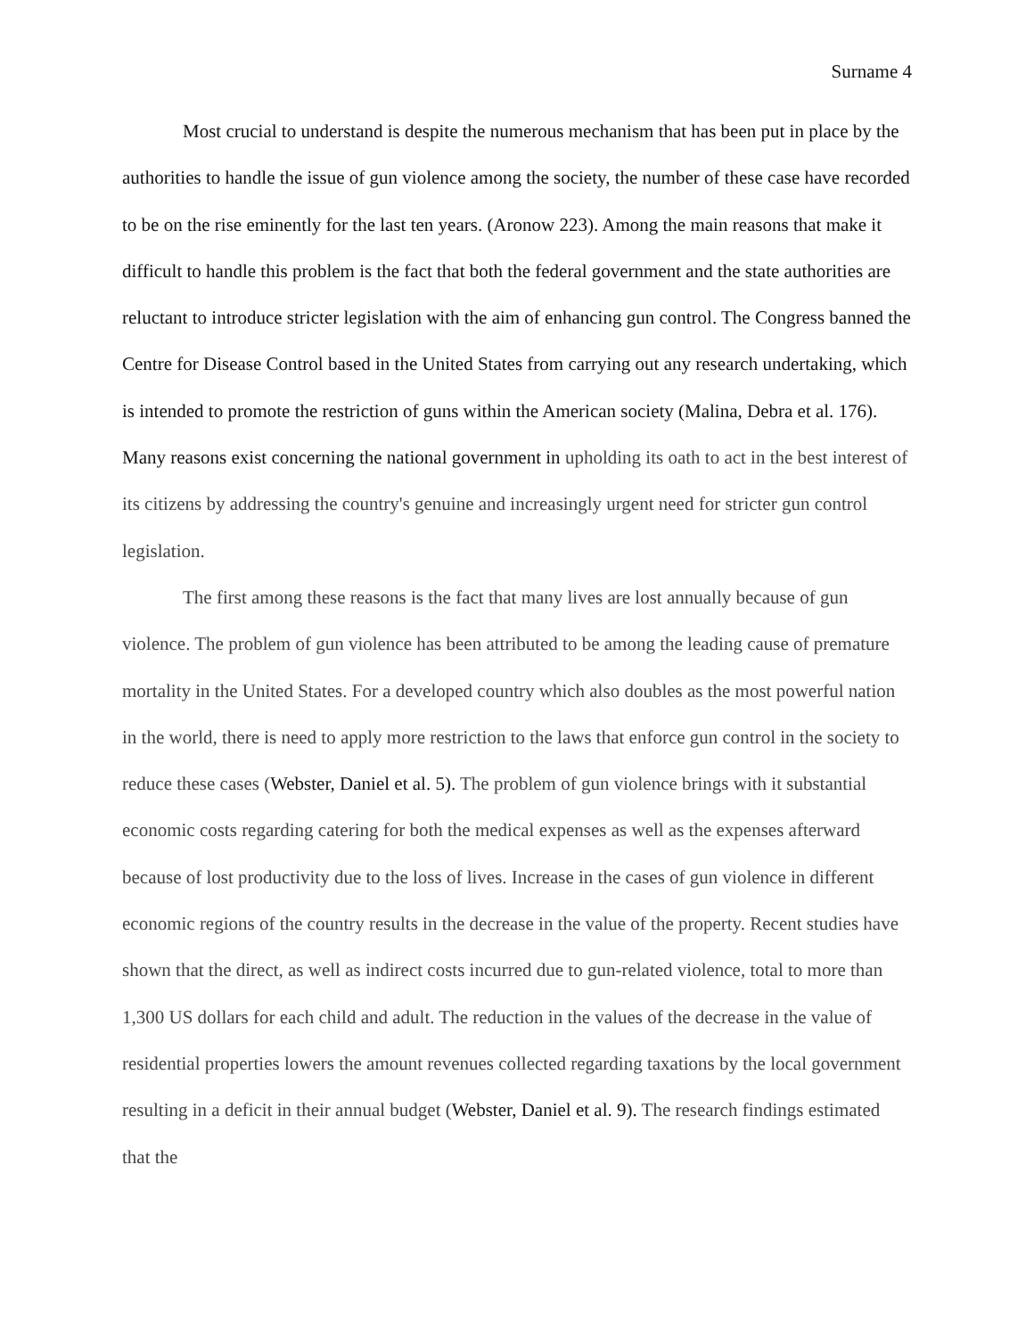Surname 4
Most crucial to understand is despite the numerous mechanism that has been put in place by the authorities to handle the issue of gun violence among the society, the number of these case have recorded to be on the rise eminently for the last ten years. (Aronow 223). Among the main reasons that make it difficult to handle this problem is the fact that both the federal government and the state authorities are reluctant to introduce stricter legislation with the aim of enhancing gun control. The Congress banned the Centre for Disease Control based in the United States from carrying out any research undertaking, which is intended to promote the restriction of guns within the American society (Malina, Debra et al. 176). Many reasons exist concerning the national government in upholding its oath to act in the best interest of its citizens by addressing the country's genuine and increasingly urgent need for stricter gun control legislation.
The first among these reasons is the fact that many lives are lost annually because of gun violence. The problem of gun violence has been attributed to be among the leading cause of premature mortality in the United States. For a developed country which also doubles as the most powerful nation in the world, there is need to apply more restriction to the laws that enforce gun control in the society to reduce these cases (Webster, Daniel et al. 5). The problem of gun violence brings with it substantial economic costs regarding catering for both the medical expenses as well as the expenses afterward because of lost productivity due to the loss of lives. Increase in the cases of gun violence in different economic regions of the country results in the decrease in the value of the property. Recent studies have shown that the direct, as well as indirect costs incurred due to gun-related violence, total to more than 1,300 US dollars for each child and adult. The reduction in the values of the decrease in the value of residential properties lowers the amount revenues collected regarding taxations by the local government resulting in a deficit in their annual budget (Webster, Daniel et al. 9). The research findings estimated that the